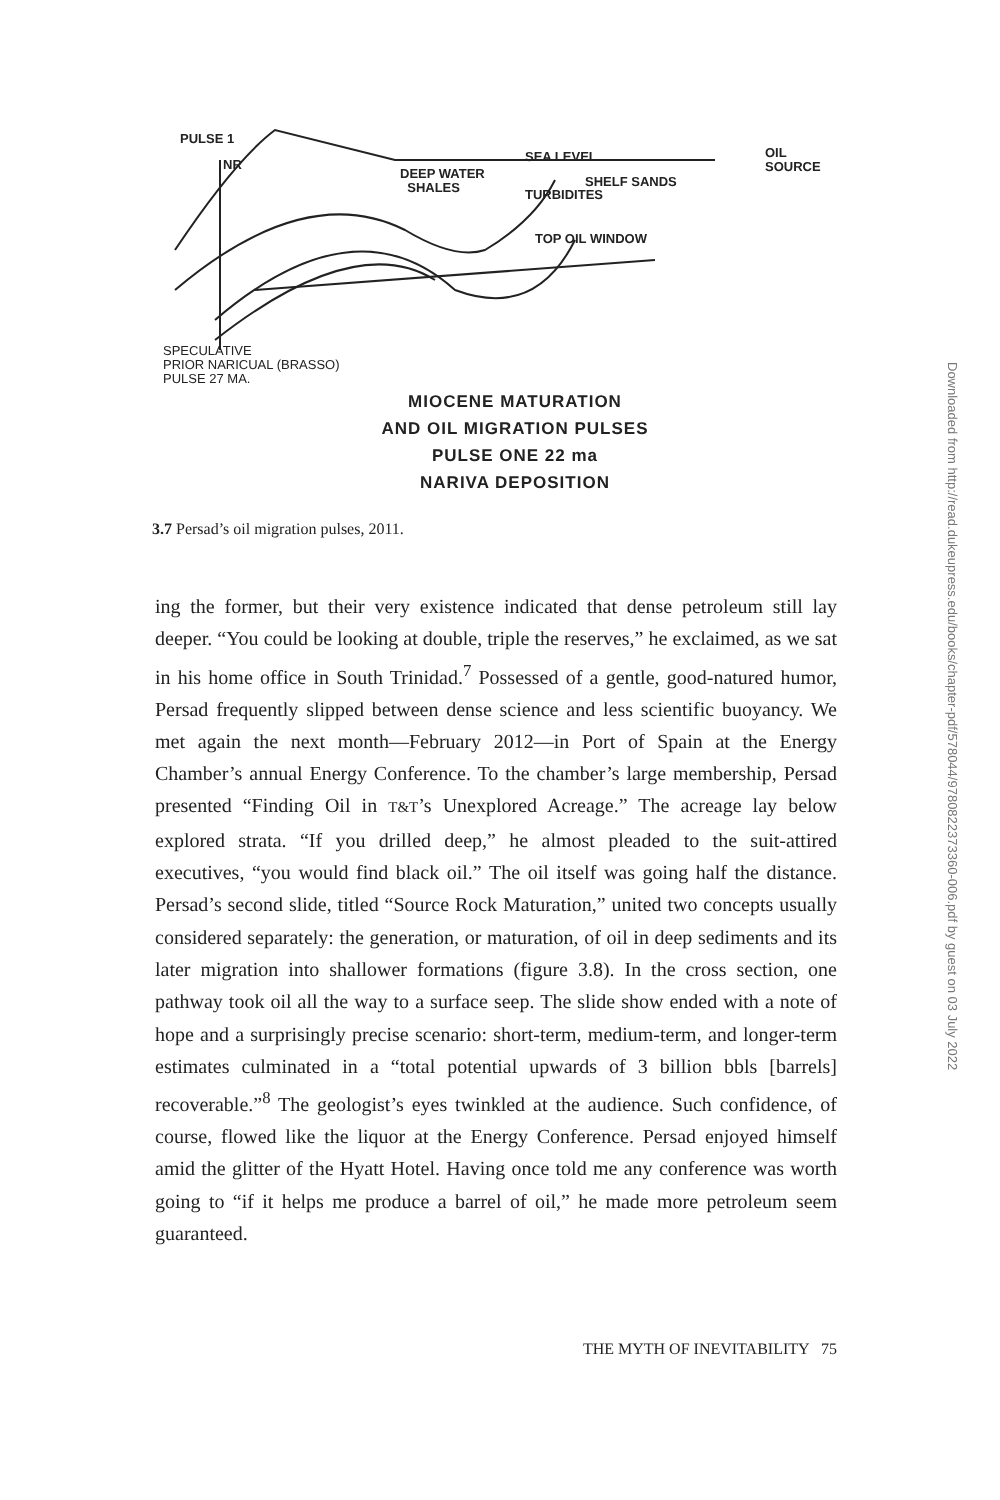PULSE 1
NR
DEEP WATER
SHALES
SEA LEVEL
SHELF SANDS
TURBIDITES
TOP OIL WINDOW
OIL
SOURCE
SPECULATIVE
PRIOR NARICUAL (BRASSO)
PULSE 27 MA.
MIOCENE MATURATION
AND OIL MIGRATION PULSES
PULSE ONE 22 ma
NARIVA DEPOSITION
3.7 Persad’s oil migration pulses, 2011.
ing the former, but their very existence indicated that dense petroleum still lay deeper. “You could be looking at double, triple the reserves,” he exclaimed, as we sat in his home office in South Trinidad.<sup>7</sup> Possessed of a gentle, good-natured humor, Persad frequently slipped between dense science and less scientific buoyancy. We met again the next month—February 2012—in Port of Spain at the Energy Chamber’s annual Energy Conference. To the chamber’s large membership, Persad presented “Finding Oil in T&T’s Unexplored Acreage.” The acreage lay below explored strata. “If you drilled deep,” he almost pleaded to the suit-attired executives, “you would find black oil.” The oil itself was going half the distance. Persad’s second slide, titled “Source Rock Maturation,” united two concepts usually considered separately: the generation, or maturation, of oil in deep sediments and its later migration into shallower formations (figure 3.8). In the cross section, one pathway took oil all the way to a surface seep. The slide show ended with a note of hope and a surprisingly precise scenario: short-term, medium-term, and longer-term estimates culminated in a “total potential upwards of 3 billion bbls [barrels] recoverable.”<sup>8</sup> The geologist’s eyes twinkled at the audience. Such confidence, of course, flowed like the liquor at the Energy Conference. Persad enjoyed himself amid the glitter of the Hyatt Hotel. Having once told me any conference was worth going to “if it helps me produce a barrel of oil,” he made more petroleum seem guaranteed.
THE MYTH OF INEVITABILITY 75
Downloaded from http://read.dukeupress.edu/books/chapter-pdf/578044/9780822373360-006.pdf by guest on 03 July 2022